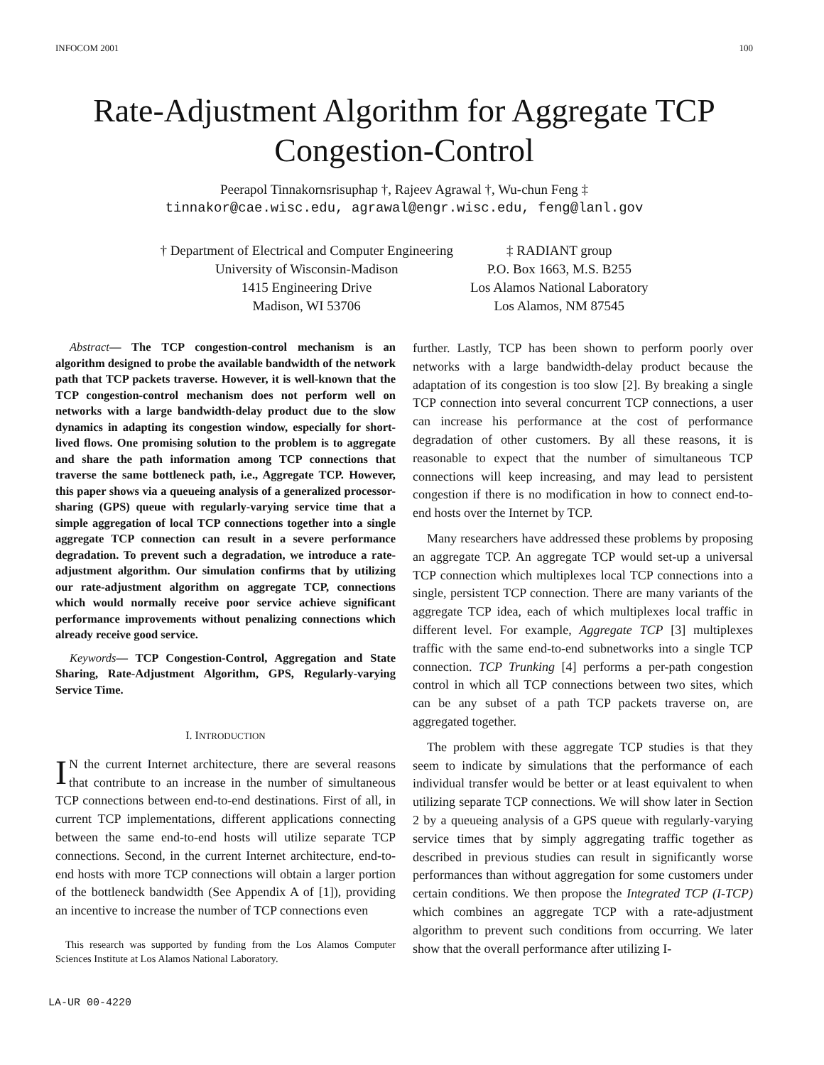INFOCOM 2001 100
Rate-Adjustment Algorithm for Aggregate TCP
Congestion-Control
Peerapol Tinnakornsrisuphap †, Rajeev Agrawal †, Wu-chun Feng ‡
tinnakor@cae.wisc.edu, agrawal@engr.wisc.edu, feng@lanl.gov
† Department of Electrical and Computer Engineering
University of Wisconsin-Madison
1415 Engineering Drive
Madison, WI 53706
‡ RADIANT group
P.O. Box 1663, M.S. B255
Los Alamos National Laboratory
Los Alamos, NM 87545
Abstract— The TCP congestion-control mechanism is an algorithm designed to probe the available bandwidth of the network path that TCP packets traverse. However, it is well-known that the TCP congestion-control mechanism does not perform well on networks with a large bandwidth-delay product due to the slow dynamics in adapting its congestion window, especially for short-lived flows. One promising solution to the problem is to aggregate and share the path information among TCP connections that traverse the same bottleneck path, i.e., Aggregate TCP. However, this paper shows via a queueing analysis of a generalized processor-sharing (GPS) queue with regularly-varying service time that a simple aggregation of local TCP connections together into a single aggregate TCP connection can result in a severe performance degradation. To prevent such a degradation, we introduce a rate-adjustment algorithm. Our simulation confirms that by utilizing our rate-adjustment algorithm on aggregate TCP, connections which would normally receive poor service achieve significant performance improvements without penalizing connections which already receive good service.
Keywords— TCP Congestion-Control, Aggregation and State Sharing, Rate-Adjustment Algorithm, GPS, Regularly-varying Service Time.
I. INTRODUCTION
IN the current Internet architecture, there are several reasons that contribute to an increase in the number of simultaneous TCP connections between end-to-end destinations. First of all, in current TCP implementations, different applications connecting between the same end-to-end hosts will utilize separate TCP connections. Second, in the current Internet architecture, end-to-end hosts with more TCP connections will obtain a larger portion of the bottleneck bandwidth (See Appendix A of [1]), providing an incentive to increase the number of TCP connections even
This research was supported by funding from the Los Alamos Computer Sciences Institute at Los Alamos National Laboratory.
LA-UR 00-4220
further. Lastly, TCP has been shown to perform poorly over networks with a large bandwidth-delay product because the adaptation of its congestion is too slow [2]. By breaking a single TCP connection into several concurrent TCP connections, a user can increase his performance at the cost of performance degradation of other customers. By all these reasons, it is reasonable to expect that the number of simultaneous TCP connections will keep increasing, and may lead to persistent congestion if there is no modification in how to connect end-to-end hosts over the Internet by TCP.
Many researchers have addressed these problems by proposing an aggregate TCP. An aggregate TCP would set-up a universal TCP connection which multiplexes local TCP connections into a single, persistent TCP connection. There are many variants of the aggregate TCP idea, each of which multiplexes local traffic in different level. For example, Aggregate TCP [3] multiplexes traffic with the same end-to-end subnetworks into a single TCP connection. TCP Trunking [4] performs a per-path congestion control in which all TCP connections between two sites, which can be any subset of a path TCP packets traverse on, are aggregated together.
The problem with these aggregate TCP studies is that they seem to indicate by simulations that the performance of each individual transfer would be better or at least equivalent to when utilizing separate TCP connections. We will show later in Section 2 by a queueing analysis of a GPS queue with regularly-varying service times that by simply aggregating traffic together as described in previous studies can result in significantly worse performances than without aggregation for some customers under certain conditions. We then propose the Integrated TCP (I-TCP) which combines an aggregate TCP with a rate-adjustment algorithm to prevent such conditions from occurring. We later show that the overall performance after utilizing I-